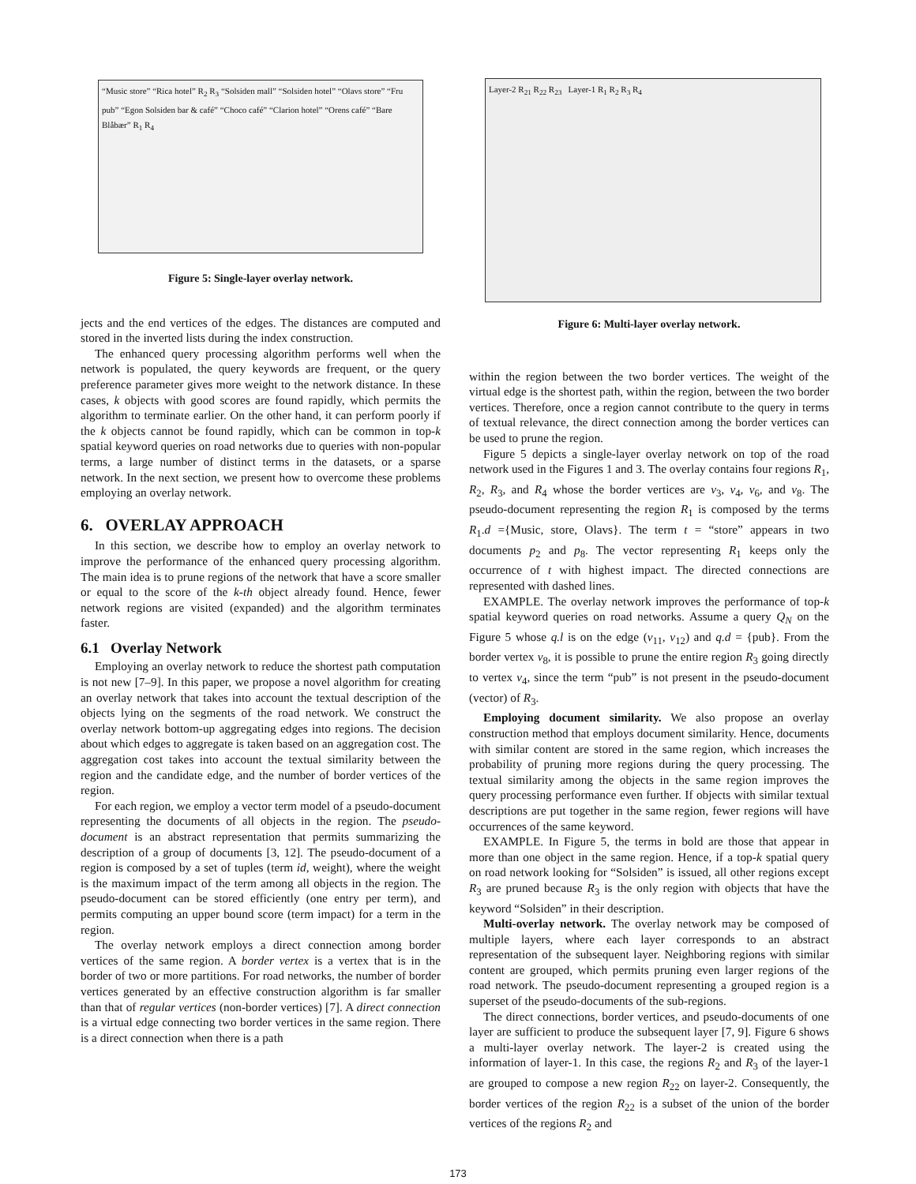“Music store” “Rica hotel” R<sub>2</sub> R<sub>3</sub> “Solsiden mall” “Solsiden hotel” “Olavs store” “Fru pub” “Egon Solsiden bar & café” “Choco café” “Clarion hotel” “Orens café” “Bare Blåbær” R<sub>1</sub> R<sub>4</sub>
Figure 5: Single-layer overlay network.
jects and the end vertices of the edges. The distances are computed and stored in the inverted lists during the index construction.
The enhanced query processing algorithm performs well when the network is populated, the query keywords are frequent, or the query preference parameter gives more weight to the network distance. In these cases, k objects with good scores are found rapidly, which permits the algorithm to terminate earlier. On the other hand, it can perform poorly if the k objects cannot be found rapidly, which can be common in top-k spatial keyword queries on road networks due to queries with non-popular terms, a large number of distinct terms in the datasets, or a sparse network. In the next section, we present how to overcome these problems employing an overlay network.
6. OVERLAY APPROACH
In this section, we describe how to employ an overlay network to improve the performance of the enhanced query processing algorithm. The main idea is to prune regions of the network that have a score smaller or equal to the score of the k-th object already found. Hence, fewer network regions are visited (expanded) and the algorithm terminates faster.
6.1 Overlay Network
Employing an overlay network to reduce the shortest path computation is not new [7–9]. In this paper, we propose a novel algorithm for creating an overlay network that takes into account the textual description of the objects lying on the segments of the road network. We construct the overlay network bottom-up aggregating edges into regions. The decision about which edges to aggregate is taken based on an aggregation cost. The aggregation cost takes into account the textual similarity between the region and the candidate edge, and the number of border vertices of the region.
For each region, we employ a vector term model of a pseudo-document representing the documents of all objects in the region. The pseudo-document is an abstract representation that permits summarizing the description of a group of documents [3, 12]. The pseudo-document of a region is composed by a set of tuples (term id, weight), where the weight is the maximum impact of the term among all objects in the region. The pseudo-document can be stored efficiently (one entry per term), and permits computing an upper bound score (term impact) for a term in the region.
The overlay network employs a direct connection among border vertices of the same region. A border vertex is a vertex that is in the border of two or more partitions. For road networks, the number of border vertices generated by an effective construction algorithm is far smaller than that of regular vertices (non-border vertices) [7]. A direct connection is a virtual edge connecting two border vertices in the same region. There is a direct connection when there is a path
Layer-2 R<sub>21</sub> R<sub>22</sub> R<sub>23</sub> Layer-1 R<sub>1</sub> R<sub>2</sub> R<sub>3</sub> R<sub>4</sub>
Figure 6: Multi-layer overlay network.
within the region between the two border vertices. The weight of the virtual edge is the shortest path, within the region, between the two border vertices. Therefore, once a region cannot contribute to the query in terms of textual relevance, the direct connection among the border vertices can be used to prune the region.
Figure 5 depicts a single-layer overlay network on top of the road network used in the Figures 1 and 3. The overlay contains four regions R<sub>1</sub>, R<sub>2</sub>, R<sub>3</sub>, and R<sub>4</sub> whose the border vertices are v<sub>3</sub>, v<sub>4</sub>, v<sub>6</sub>, and v<sub>8</sub>. The pseudo-document representing the region R<sub>1</sub> is composed by the terms R<sub>1</sub>.d ={Music, store, Olavs}. The term t = “store” appears in two documents p<sub>2</sub> and p<sub>8</sub>. The vector representing R<sub>1</sub> keeps only the occurrence of t with highest impact. The directed connections are represented with dashed lines.
EXAMPLE. The overlay network improves the performance of top-k spatial keyword queries on road networks. Assume a query Q<sub>N</sub> on the Figure 5 whose q.l is on the edge (v<sub>11</sub>, v<sub>12</sub>) and q.d = {pub}. From the border vertex v<sub>8</sub>, it is possible to prune the entire region R<sub>3</sub> going directly to vertex v<sub>4</sub>, since the term “pub” is not present in the pseudo-document (vector) of R<sub>3</sub>.
Employing document similarity. We also propose an overlay construction method that employs document similarity. Hence, documents with similar content are stored in the same region, which increases the probability of pruning more regions during the query processing. The textual similarity among the objects in the same region improves the query processing performance even further. If objects with similar textual descriptions are put together in the same region, fewer regions will have occurrences of the same keyword.
EXAMPLE. In Figure 5, the terms in bold are those that appear in more than one object in the same region. Hence, if a top-k spatial query on road network looking for “Solsiden” is issued, all other regions except R<sub>3</sub> are pruned because R<sub>3</sub> is the only region with objects that have the keyword “Solsiden” in their description.
Multi-overlay network. The overlay network may be composed of multiple layers, where each layer corresponds to an abstract representation of the subsequent layer. Neighboring regions with similar content are grouped, which permits pruning even larger regions of the road network. The pseudo-document representing a grouped region is a superset of the pseudo-documents of the sub-regions.
The direct connections, border vertices, and pseudo-documents of one layer are sufficient to produce the subsequent layer [7, 9]. Figure 6 shows a multi-layer overlay network. The layer-2 is created using the information of layer-1. In this case, the regions R<sub>2</sub> and R<sub>3</sub> of the layer-1 are grouped to compose a new region R<sub>22</sub> on layer-2. Consequently, the border vertices of the region R<sub>22</sub> is a subset of the union of the border vertices of the regions R<sub>2</sub> and
173